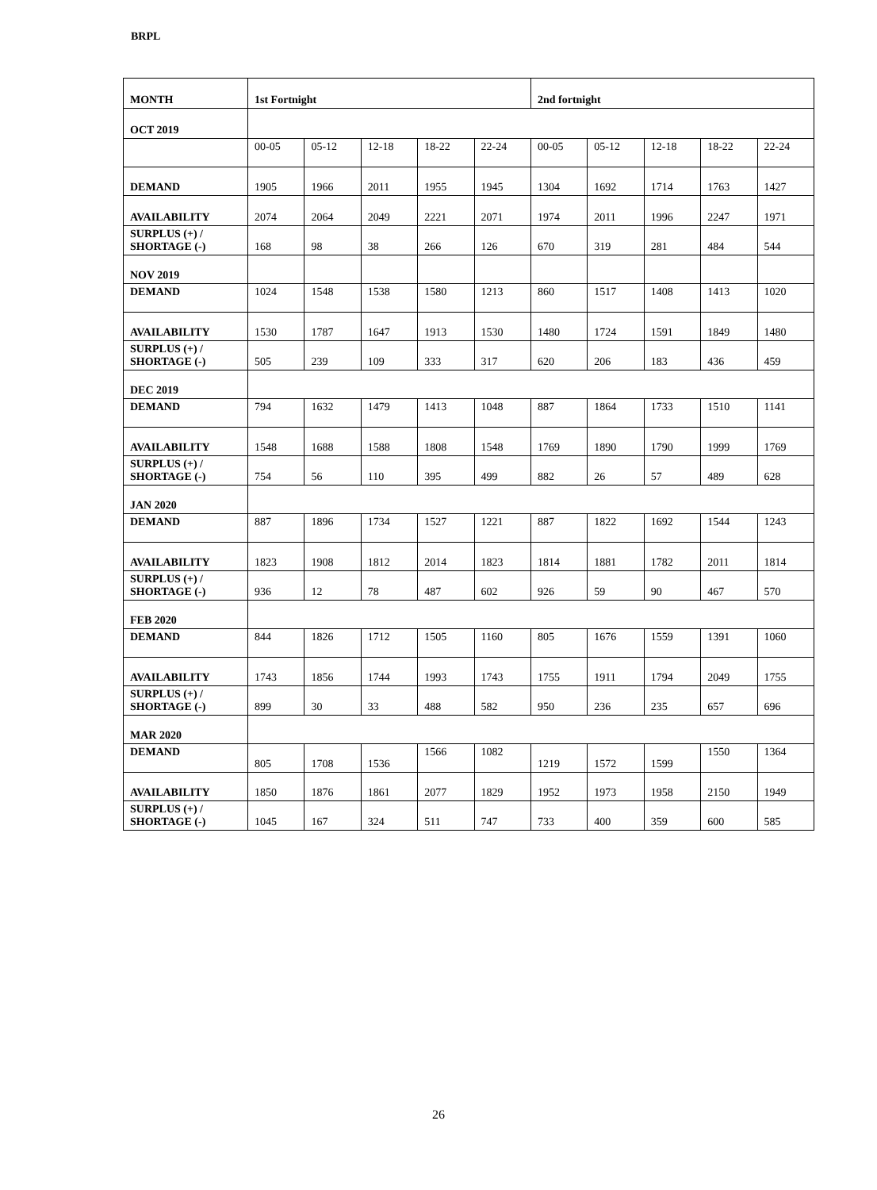BRPL
| MONTH | 1st Fortnight | | | | | 2nd fortnight | | | | |
| --- | --- | --- | --- | --- | --- | --- | --- | --- | --- | --- |
| OCT 2019 | | | | | | | | | | |
| | 00-05 | 05-12 | 12-18 | 18-22 | 22-24 | 00-05 | 05-12 | 12-18 | 18-22 | 22-24 |
| DEMAND | 1905 | 1966 | 2011 | 1955 | 1945 | 1304 | 1692 | 1714 | 1763 | 1427 |
| AVAILABILITY | 2074 | 2064 | 2049 | 2221 | 2071 | 1974 | 2011 | 1996 | 2247 | 1971 |
| SURPLUS (+) / SHORTAGE (-) | 168 | 98 | 38 | 266 | 126 | 670 | 319 | 281 | 484 | 544 |
| NOV 2019 | | | | | | | | | | |
| DEMAND | 1024 | 1548 | 1538 | 1580 | 1213 | 860 | 1517 | 1408 | 1413 | 1020 |
| AVAILABILITY | 1530 | 1787 | 1647 | 1913 | 1530 | 1480 | 1724 | 1591 | 1849 | 1480 |
| SURPLUS (+) / SHORTAGE (-) | 505 | 239 | 109 | 333 | 317 | 620 | 206 | 183 | 436 | 459 |
| DEC 2019 | | | | | | | | | | |
| DEMAND | 794 | 1632 | 1479 | 1413 | 1048 | 887 | 1864 | 1733 | 1510 | 1141 |
| AVAILABILITY | 1548 | 1688 | 1588 | 1808 | 1548 | 1769 | 1890 | 1790 | 1999 | 1769 |
| SURPLUS (+) / SHORTAGE (-) | 754 | 56 | 110 | 395 | 499 | 882 | 26 | 57 | 489 | 628 |
| JAN 2020 | | | | | | | | | | |
| DEMAND | 887 | 1896 | 1734 | 1527 | 1221 | 887 | 1822 | 1692 | 1544 | 1243 |
| AVAILABILITY | 1823 | 1908 | 1812 | 2014 | 1823 | 1814 | 1881 | 1782 | 2011 | 1814 |
| SURPLUS (+) / SHORTAGE (-) | 936 | 12 | 78 | 487 | 602 | 926 | 59 | 90 | 467 | 570 |
| FEB 2020 | | | | | | | | | | |
| DEMAND | 844 | 1826 | 1712 | 1505 | 1160 | 805 | 1676 | 1559 | 1391 | 1060 |
| AVAILABILITY | 1743 | 1856 | 1744 | 1993 | 1743 | 1755 | 1911 | 1794 | 2049 | 1755 |
| SURPLUS (+) / SHORTAGE (-) | 899 | 30 | 33 | 488 | 582 | 950 | 236 | 235 | 657 | 696 |
| MAR 2020 | | | | | | | | | | |
| DEMAND | 805 | 1708 | 1536 | 1566 | 1082 | 1219 | 1572 | 1599 | 1550 | 1364 |
| AVAILABILITY | 1850 | 1876 | 1861 | 2077 | 1829 | 1952 | 1973 | 1958 | 2150 | 1949 |
| SURPLUS (+) / SHORTAGE (-) | 1045 | 167 | 324 | 511 | 747 | 733 | 400 | 359 | 600 | 585 |
26